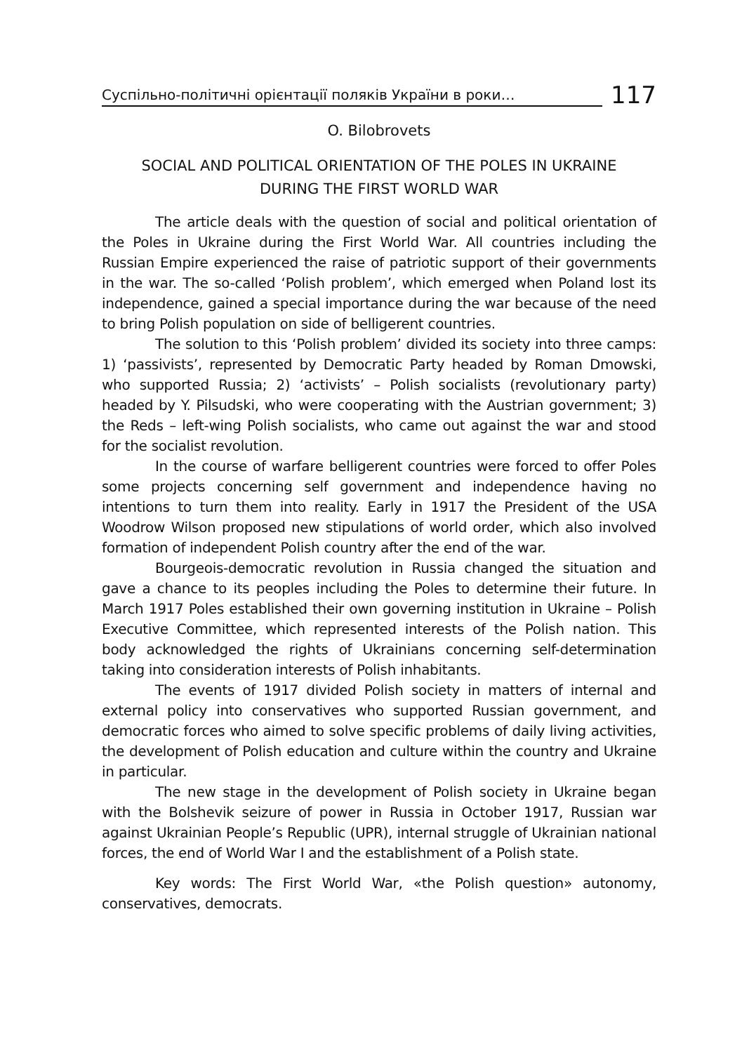Суспільно-політичні орієнтації поляків України в роки…
117
O. Bilobrovets
SOCIAL AND POLITICAL ORIENTATION OF THE POLES IN UKRAINE
DURING THE FIRST WORLD WAR
The article deals with the question of social and political orientation of the Poles in Ukraine during the First World War. All countries including the Russian Empire experienced the raise of patriotic support of their governments in the war. The so-called ‘Polish problem’, which emerged when Poland lost its independence, gained a special importance during the war because of the need to bring Polish population on side of belligerent countries.
The solution to this ‘Polish problem’ divided its society into three camps: 1) ‘passivists’, represented by Democratic Party headed by Roman Dmowski, who supported Russia; 2) ‘activists’ – Polish socialists (revolutionary party) headed by Y. Pilsudski, who were cooperating with the Austrian government; 3) the Reds – left-wing Polish socialists, who came out against the war and stood for the socialist revolution.
In the course of warfare belligerent countries were forced to offer Poles some projects concerning self government and independence having no intentions to turn them into reality. Early in 1917 the President of the USA Woodrow Wilson proposed new stipulations of world order, which also involved formation of independent Polish country after the end of the war.
Bourgeois-democratic revolution in Russia changed the situation and gave a chance to its peoples including the Poles to determine their future. In March 1917 Poles established their own governing institution in Ukraine – Polish Executive Committee, which represented interests of the Polish nation. This body acknowledged the rights of Ukrainians concerning self-determination taking into consideration interests of Polish inhabitants.
The events of 1917 divided Polish society in matters of internal and external policy into conservatives who supported Russian government, and democratic forces who aimed to solve specific problems of daily living activities, the development of Polish education and culture within the country and Ukraine in particular.
The new stage in the development of Polish society in Ukraine began with the Bolshevik seizure of power in Russia in October 1917, Russian war against Ukrainian People’s Republic (UPR), internal struggle of Ukrainian national forces, the end of World War I and the establishment of a Polish state.
Key words: The First World War, «the Polish question» autonomy, conservatives, democrats.